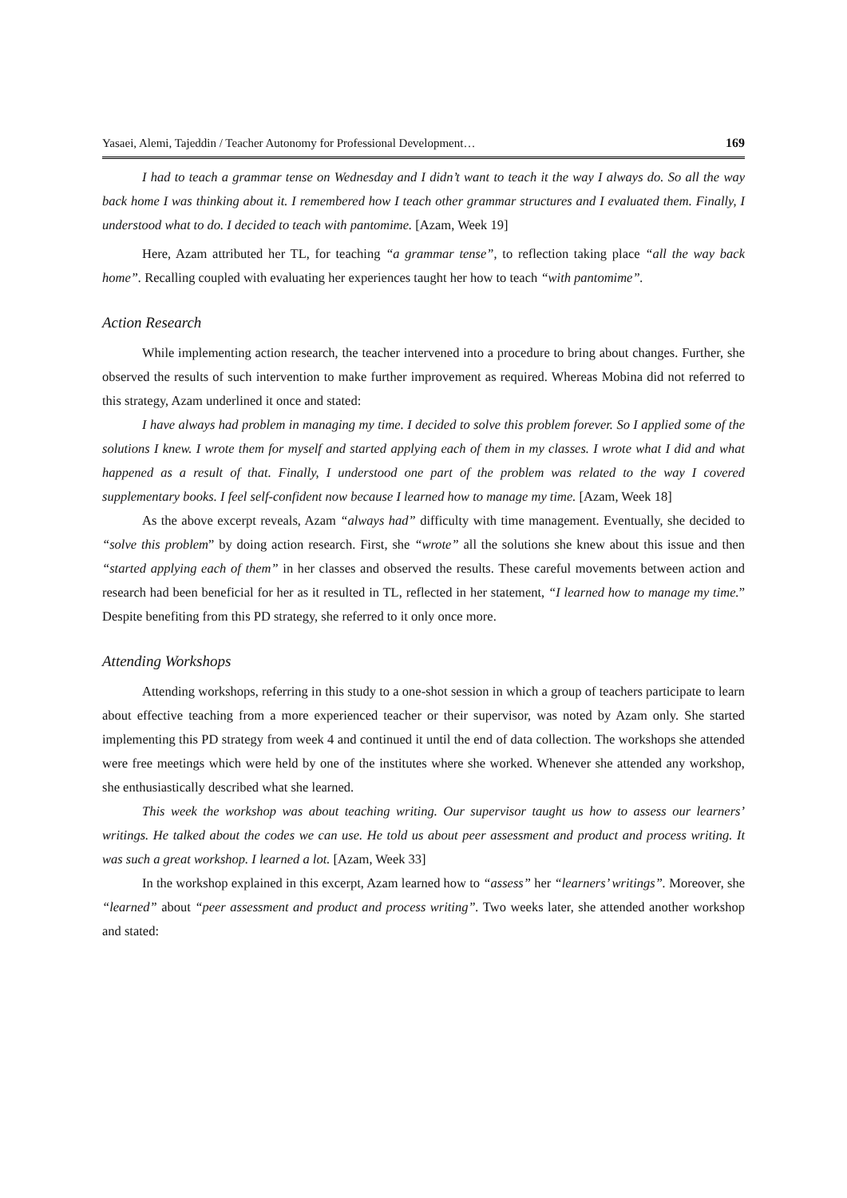Yasaei, Alemi, Tajeddin / Teacher Autonomy for Professional Development… 169
I had to teach a grammar tense on Wednesday and I didn’t want to teach it the way I always do. So all the way back home I was thinking about it. I remembered how I teach other grammar structures and I evaluated them. Finally, I understood what to do. I decided to teach with pantomime. [Azam, Week 19]
Here, Azam attributed her TL, for teaching “a grammar tense”, to reflection taking place “all the way back home”. Recalling coupled with evaluating her experiences taught her how to teach “with pantomime”.
Action Research
While implementing action research, the teacher intervened into a procedure to bring about changes. Further, she observed the results of such intervention to make further improvement as required. Whereas Mobina did not referred to this strategy, Azam underlined it once and stated:
I have always had problem in managing my time. I decided to solve this problem forever. So I applied some of the solutions I knew. I wrote them for myself and started applying each of them in my classes. I wrote what I did and what happened as a result of that. Finally, I understood one part of the problem was related to the way I covered supplementary books. I feel self-confident now because I learned how to manage my time. [Azam, Week 18]
As the above excerpt reveals, Azam “always had” difficulty with time management. Eventually, she decided to “solve this problem” by doing action research. First, she “wrote” all the solutions she knew about this issue and then “started applying each of them” in her classes and observed the results. These careful movements between action and research had been beneficial for her as it resulted in TL, reflected in her statement, “I learned how to manage my time.” Despite benefiting from this PD strategy, she referred to it only once more.
Attending Workshops
Attending workshops, referring in this study to a one-shot session in which a group of teachers participate to learn about effective teaching from a more experienced teacher or their supervisor, was noted by Azam only. She started implementing this PD strategy from week 4 and continued it until the end of data collection. The workshops she attended were free meetings which were held by one of the institutes where she worked. Whenever she attended any workshop, she enthusiastically described what she learned.
This week the workshop was about teaching writing. Our supervisor taught us how to assess our learners’ writings. He talked about the codes we can use. He told us about peer assessment and product and process writing. It was such a great workshop. I learned a lot. [Azam, Week 33]
In the workshop explained in this excerpt, Azam learned how to “assess” her “learners’ writings”. Moreover, she “learned” about “peer assessment and product and process writing”. Two weeks later, she attended another workshop and stated: